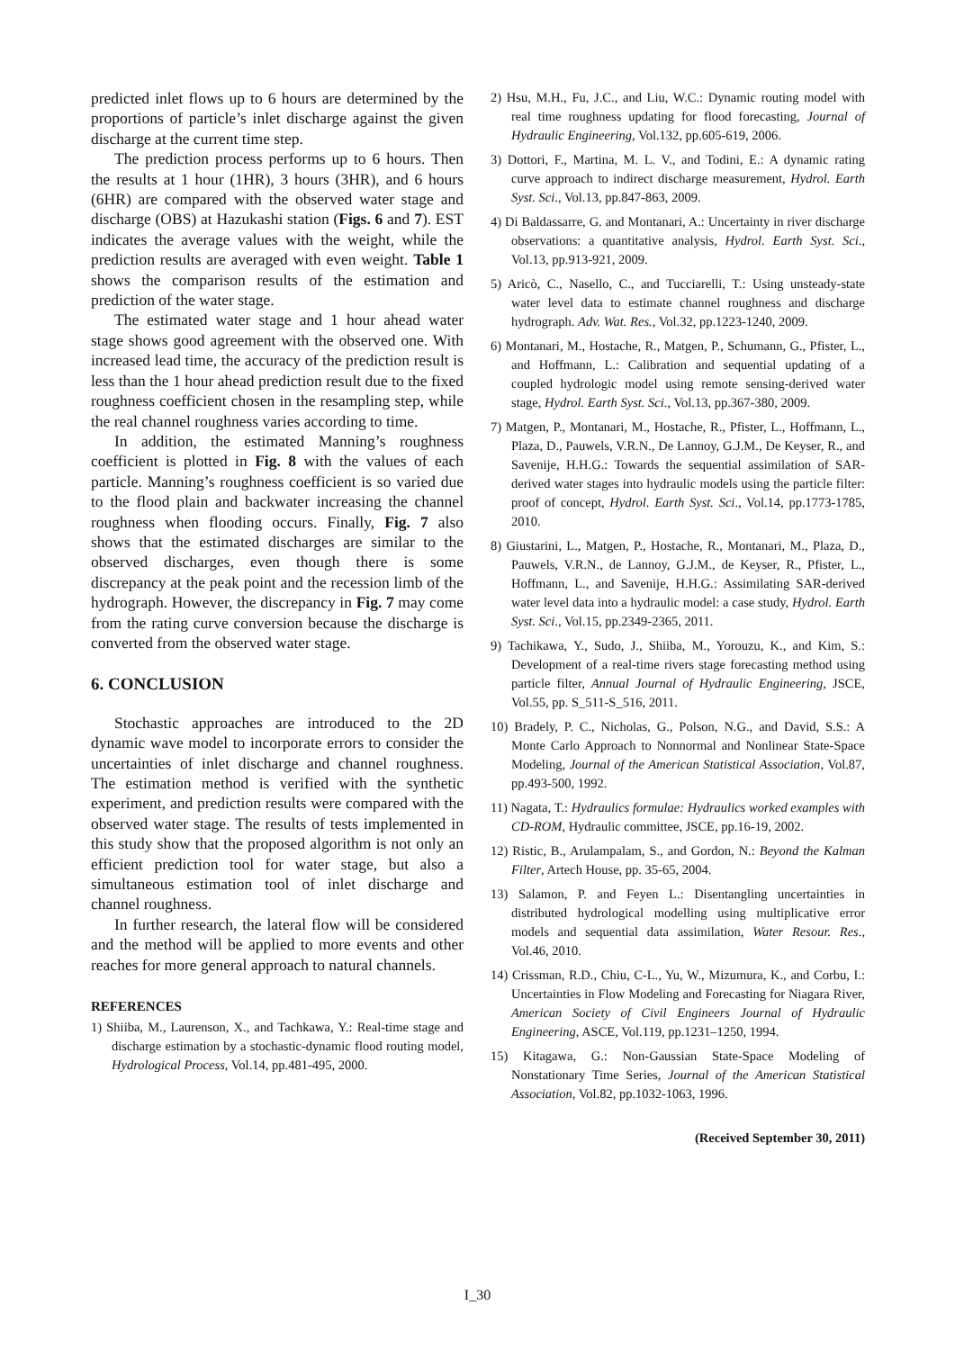predicted inlet flows up to 6 hours are determined by the proportions of particle’s inlet discharge against the given discharge at the current time step.
The prediction process performs up to 6 hours. Then the results at 1 hour (1HR), 3 hours (3HR), and 6 hours (6HR) are compared with the observed water stage and discharge (OBS) at Hazukashi station (Figs. 6 and 7). EST indicates the average values with the weight, while the prediction results are averaged with even weight. Table 1 shows the comparison results of the estimation and prediction of the water stage.
The estimated water stage and 1 hour ahead water stage shows good agreement with the observed one. With increased lead time, the accuracy of the prediction result is less than the 1 hour ahead prediction result due to the fixed roughness coefficient chosen in the resampling step, while the real channel roughness varies according to time.
In addition, the estimated Manning’s roughness coefficient is plotted in Fig. 8 with the values of each particle. Manning’s roughness coefficient is so varied due to the flood plain and backwater increasing the channel roughness when flooding occurs. Finally, Fig. 7 also shows that the estimated discharges are similar to the observed discharges, even though there is some discrepancy at the peak point and the recession limb of the hydrograph. However, the discrepancy in Fig. 7 may come from the rating curve conversion because the discharge is converted from the observed water stage.
6. CONCLUSION
Stochastic approaches are introduced to the 2D dynamic wave model to incorporate errors to consider the uncertainties of inlet discharge and channel roughness. The estimation method is verified with the synthetic experiment, and prediction results were compared with the observed water stage. The results of tests implemented in this study show that the proposed algorithm is not only an efficient prediction tool for water stage, but also a simultaneous estimation tool of inlet discharge and channel roughness.
In further research, the lateral flow will be considered and the method will be applied to more events and other reaches for more general approach to natural channels.
REFERENCES
1) Shiiba, M., Laurenson, X., and Tachkawa, Y.: Real-time stage and discharge estimation by a stochastic-dynamic flood routing model, Hydrological Process, Vol.14, pp.481-495, 2000.
2) Hsu, M.H., Fu, J.C., and Liu, W.C.: Dynamic routing model with real time roughness updating for flood forecasting, Journal of Hydraulic Engineering, Vol.132, pp.605-619, 2006.
3) Dottori, F., Martina, M. L. V., and Todini, E.: A dynamic rating curve approach to indirect discharge measurement, Hydrol. Earth Syst. Sci., Vol.13, pp.847-863, 2009.
4) Di Baldassarre, G. and Montanari, A.: Uncertainty in river discharge observations: a quantitative analysis, Hydrol. Earth Syst. Sci., Vol.13, pp.913-921, 2009.
5) Aricò, C., Nasello, C., and Tucciarelli, T.: Using unsteady-state water level data to estimate channel roughness and discharge hydrograph. Adv. Wat. Res., Vol.32, pp.1223-1240, 2009.
6) Montanari, M., Hostache, R., Matgen, P., Schumann, G., Pfister, L., and Hoffmann, L.: Calibration and sequential updating of a coupled hydrologic model using remote sensing-derived water stage, Hydrol. Earth Syst. Sci., Vol.13, pp.367-380, 2009.
7) Matgen, P., Montanari, M., Hostache, R., Pfister, L., Hoffmann, L., Plaza, D., Pauwels, V.R.N., De Lannoy, G.J.M., De Keyser, R., and Savenije, H.H.G.: Towards the sequential assimilation of SAR-derived water stages into hydraulic models using the particle filter: proof of concept, Hydrol. Earth Syst. Sci., Vol.14, pp.1773-1785, 2010.
8) Giustarini, L., Matgen, P., Hostache, R., Montanari, M., Plaza, D., Pauwels, V.R.N., de Lannoy, G.J.M., de Keyser, R., Pfister, L., Hoffmann, L., and Savenije, H.H.G.: Assimilating SAR-derived water level data into a hydraulic model: a case study, Hydrol. Earth Syst. Sci., Vol.15, pp.2349-2365, 2011.
9) Tachikawa, Y., Sudo, J., Shiiba, M., Yorouzu, K., and Kim, S.: Development of a real-time rivers stage forecasting method using particle filter, Annual Journal of Hydraulic Engineering, JSCE, Vol.55, pp. S_511-S_516, 2011.
10) Bradely, P. C., Nicholas, G., Polson, N.G., and David, S.S.: A Monte Carlo Approach to Nonnormal and Nonlinear State-Space Modeling, Journal of the American Statistical Association, Vol.87, pp.493-500, 1992.
11) Nagata, T.: Hydraulics formulae: Hydraulics worked examples with CD-ROM, Hydraulic committee, JSCE, pp.16-19, 2002.
12) Ristic, B., Arulampalam, S., and Gordon, N.: Beyond the Kalman Filter, Artech House, pp. 35-65, 2004.
13) Salamon, P. and Feyen L.: Disentangling uncertainties in distributed hydrological modelling using multiplicative error models and sequential data assimilation, Water Resour. Res., Vol.46, 2010.
14) Crissman, R.D., Chiu, C-L., Yu, W., Mizumura, K., and Corbu, I.: Uncertainties in Flow Modeling and Forecasting for Niagara River, American Society of Civil Engineers Journal of Hydraulic Engineering, ASCE, Vol.119, pp.1231–1250, 1994.
15) Kitagawa, G.: Non-Gaussian State-Space Modeling of Nonstationary Time Series, Journal of the American Statistical Association, Vol.82, pp.1032-1063, 1996.
(Received September 30, 2011)
I_30